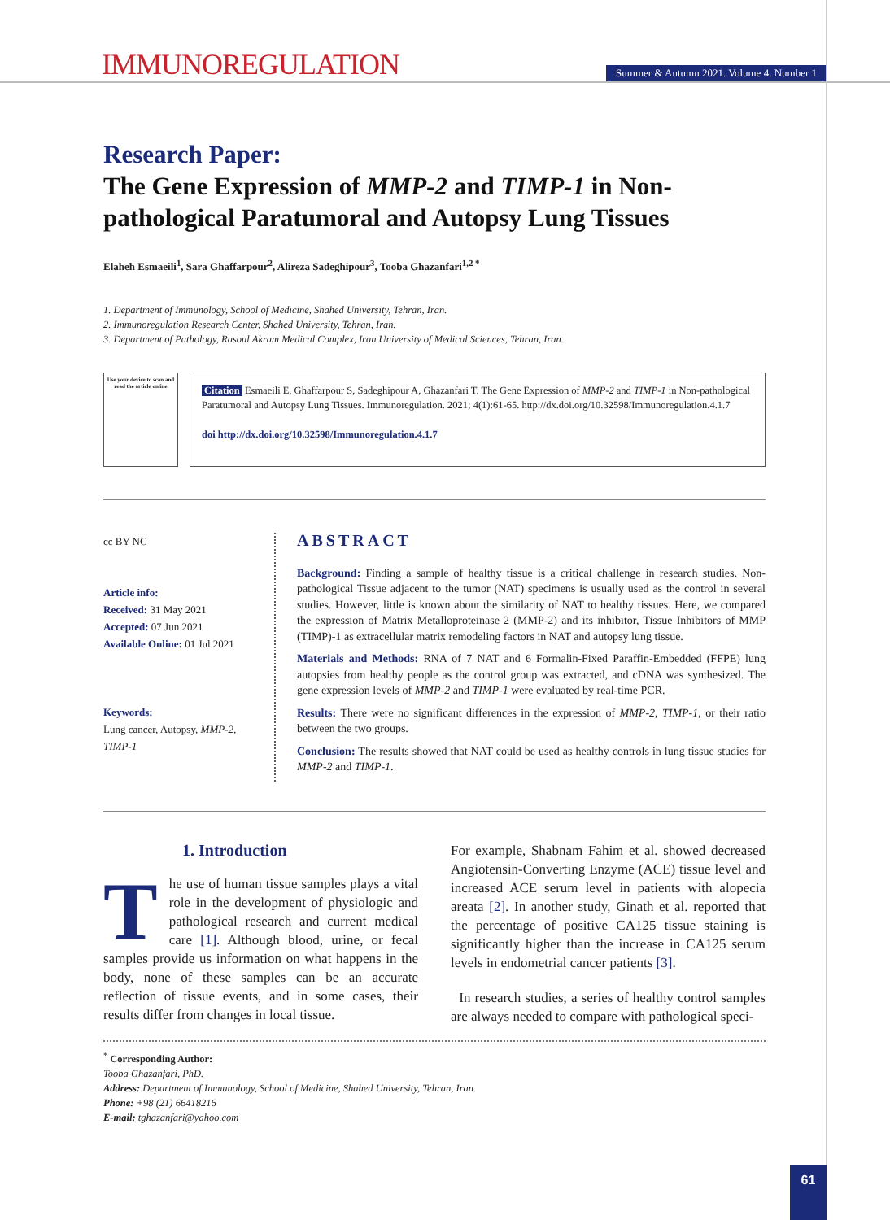IMMUNOREGULATION
Summer & Autumn 2021. Volume 4. Number 1
Research Paper:
The Gene Expression of MMP-2 and TIMP-1 in Non-pathological Paratumoral and Autopsy Lung Tissues
Elaheh Esmaeili<sup>1</sup>, Sara Ghaffarpour<sup>2</sup>, Alireza Sadeghipour<sup>3</sup>, Tooba Ghazanfari<sup>1,2 *</sup>
1. Department of Immunology, School of Medicine, Shahed University, Tehran, Iran.
2. Immunoregulation Research Center, Shahed University, Tehran, Iran.
3. Department of Pathology, Rasoul Akram Medical Complex, Iran University of Medical Sciences, Tehran, Iran.
Use your device to scan and read the article online
Citation Esmaeili E, Ghaffarpour S, Sadeghipour A, Ghazanfari T. The Gene Expression of MMP-2 and TIMP-1 in Non-pathological Paratumoral and Autopsy Lung Tissues. Immunoregulation. 2021; 4(1):61-65. http://dx.doi.org/10.32598/Immunoregulation.4.1.7
doi http://dx.doi.org/10.32598/Immunoregulation.4.1.7
cc BY NC
Article info:
Received: 31 May 2021
Accepted: 07 Jun 2021
Available Online: 01 Jul 2021
Keywords:
Lung cancer, Autopsy, MMP-2, TIMP-1
ABSTRACT
Background: Finding a sample of healthy tissue is a critical challenge in research studies. Non-pathological Tissue adjacent to the tumor (NAT) specimens is usually used as the control in several studies. However, little is known about the similarity of NAT to healthy tissues. Here, we compared the expression of Matrix Metalloproteinase 2 (MMP-2) and its inhibitor, Tissue Inhibitors of MMP (TIMP)-1 as extracellular matrix remodeling factors in NAT and autopsy lung tissue.
Materials and Methods: RNA of 7 NAT and 6 Formalin-Fixed Paraffin-Embedded (FFPE) lung autopsies from healthy people as the control group was extracted, and cDNA was synthesized. The gene expression levels of MMP-2 and TIMP-1 were evaluated by real-time PCR.
Results: There were no significant differences in the expression of MMP-2, TIMP-1, or their ratio between the two groups.
Conclusion: The results showed that NAT could be used as healthy controls in lung tissue studies for MMP-2 and TIMP-1.
1. Introduction
The use of human tissue samples plays a vital role in the development of physiologic and pathological research and current medical care [1]. Although blood, urine, or fecal samples provide us information on what happens in the body, none of these samples can be an accurate reflection of tissue events, and in some cases, their results differ from changes in local tissue.
For example, Shabnam Fahim et al. showed decreased Angiotensin-Converting Enzyme (ACE) tissue level and increased ACE serum level in patients with alopecia areata [2]. In another study, Ginath et al. reported that the percentage of positive CA125 tissue staining is significantly higher than the increase in CA125 serum levels in endometrial cancer patients [3].
In research studies, a series of healthy control samples are always needed to compare with pathological speci-
<sup>*</sup> Corresponding Author:
Tooba Ghazanfari, PhD.
Address: Department of Immunology, School of Medicine, Shahed University, Tehran, Iran.
Phone: +98 (21) 66418216
E-mail: tghazanfari@yahoo.com
61